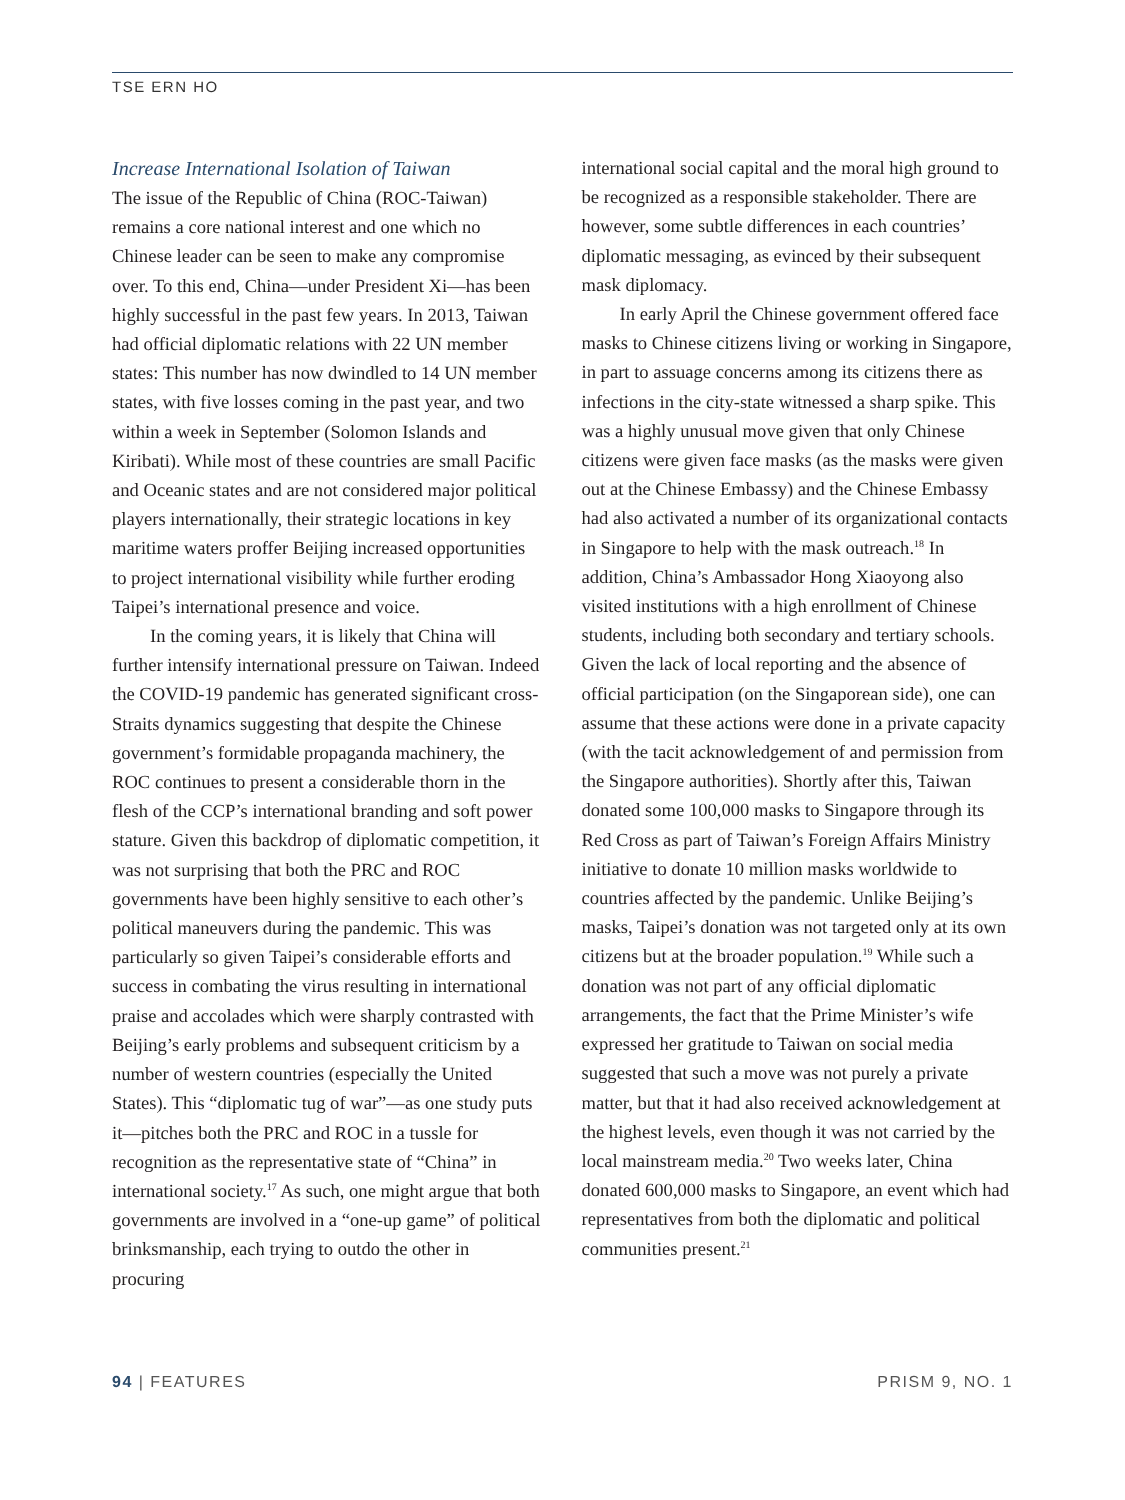TSE ERN HO
Increase International Isolation of Taiwan
The issue of the Republic of China (ROC-Taiwan) remains a core national interest and one which no Chinese leader can be seen to make any compromise over. To this end, China—under President Xi—has been highly successful in the past few years. In 2013, Taiwan had official diplomatic relations with 22 UN member states: This number has now dwindled to 14 UN member states, with five losses coming in the past year, and two within a week in September (Solomon Islands and Kiribati). While most of these countries are small Pacific and Oceanic states and are not considered major political players internationally, their strategic locations in key maritime waters proffer Beijing increased opportunities to project international visibility while further eroding Taipei’s international presence and voice.
In the coming years, it is likely that China will further intensify international pressure on Taiwan. Indeed the COVID-19 pandemic has generated significant cross-Straits dynamics suggesting that despite the Chinese government’s formidable propaganda machinery, the ROC continues to present a considerable thorn in the flesh of the CCP’s international branding and soft power stature. Given this backdrop of diplomatic competition, it was not surprising that both the PRC and ROC governments have been highly sensitive to each other’s political maneuvers during the pandemic. This was particularly so given Taipei’s considerable efforts and success in combating the virus resulting in international praise and accolades which were sharply contrasted with Beijing’s early problems and subsequent criticism by a number of western countries (especially the United States). This “diplomatic tug of war”—as one study puts it—pitches both the PRC and ROC in a tussle for recognition as the representative state of “China” in international society.<sup>17</sup> As such, one might argue that both governments are involved in a “one-up game” of political brinksmanship, each trying to outdo the other in procuring
international social capital and the moral high ground to be recognized as a responsible stakeholder. There are however, some subtle differences in each countries’ diplomatic messaging, as evinced by their subsequent mask diplomacy.
In early April the Chinese government offered face masks to Chinese citizens living or working in Singapore, in part to assuage concerns among its citizens there as infections in the city-state witnessed a sharp spike. This was a highly unusual move given that only Chinese citizens were given face masks (as the masks were given out at the Chinese Embassy) and the Chinese Embassy had also activated a number of its organizational contacts in Singapore to help with the mask outreach.<sup>18</sup> In addition, China’s Ambassador Hong Xiaoyong also visited institutions with a high enrollment of Chinese students, including both secondary and tertiary schools. Given the lack of local reporting and the absence of official participation (on the Singaporean side), one can assume that these actions were done in a private capacity (with the tacit acknowledgement of and permission from the Singapore authorities). Shortly after this, Taiwan donated some 100,000 masks to Singapore through its Red Cross as part of Taiwan’s Foreign Affairs Ministry initiative to donate 10 million masks worldwide to countries affected by the pandemic. Unlike Beijing’s masks, Taipei’s donation was not targeted only at its own citizens but at the broader population.<sup>19</sup> While such a donation was not part of any official diplomatic arrangements, the fact that the Prime Minister’s wife expressed her gratitude to Taiwan on social media suggested that such a move was not purely a private matter, but that it had also received acknowledgement at the highest levels, even though it was not carried by the local mainstream media.<sup>20</sup> Two weeks later, China donated 600,000 masks to Singapore, an event which had representatives from both the diplomatic and political communities present.<sup>21</sup>
94 | FEATURES PRISM 9, NO. 1